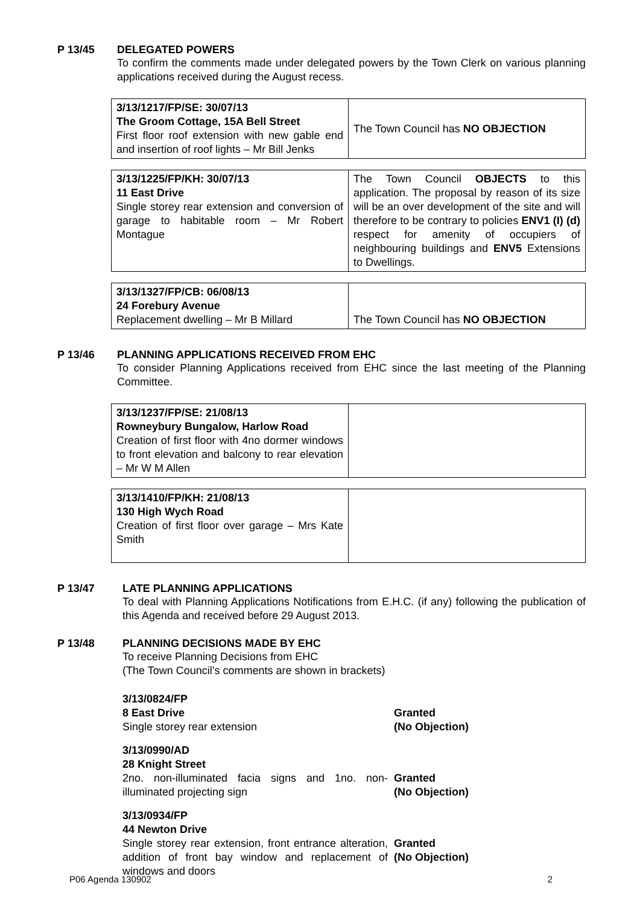P 13/45 DELEGATED POWERS
To confirm the comments made under delegated powers by the Town Clerk on various planning applications received during the August recess.
| 3/13/1217/FP/SE: 30/07/13 The Groom Cottage, 15A Bell Street First floor roof extension with new gable end and insertion of roof lights – Mr Bill Jenks | The Town Council has NO OBJECTION |
| 3/13/1225/FP/KH: 30/07/13 11 East Drive Single storey rear extension and conversion of garage to habitable room – Mr Robert Montague | The Town Council OBJECTS to this application. The proposal by reason of its size will be an over development of the site and will therefore to be contrary to policies ENV1 (I) (d) respect for amenity of occupiers of neighbouring buildings and ENV5 Extensions to Dwellings. |
| 3/13/1327/FP/CB: 06/08/13 24 Forebury Avenue Replacement dwelling – Mr B Millard | The Town Council has NO OBJECTION |
P 13/46 PLANNING APPLICATIONS RECEIVED FROM EHC
To consider Planning Applications received from EHC since the last meeting of the Planning Committee.
| 3/13/1237/FP/SE: 21/08/13 Rowneybury Bungalow, Harlow Road Creation of first floor with 4no dormer windows to front elevation and balcony to rear elevation – Mr W M Allen | |
| 3/13/1410/FP/KH: 21/08/13 130 High Wych Road Creation of first floor over garage – Mrs Kate Smith | |
P 13/47 LATE PLANNING APPLICATIONS
To deal with Planning Applications Notifications from E.H.C. (if any) following the publication of this Agenda and received before 29 August 2013.
P 13/48 PLANNING DECISIONS MADE BY EHC
To receive Planning Decisions from EHC
(The Town Council’s comments are shown in brackets)
3/13/0824/FP
8 East Drive
Single storey rear extension
Granted
(No Objection)
3/13/0990/AD
28 Knight Street
2no. non-illuminated facia signs and 1no. non-illuminated projecting sign
Granted
(No Objection)
3/13/0934/FP
44 Newton Drive
Single storey rear extension, front entrance alteration, addition of front bay window and replacement of windows and doors
Granted
(No Objection)
P06 Agenda 130902 2